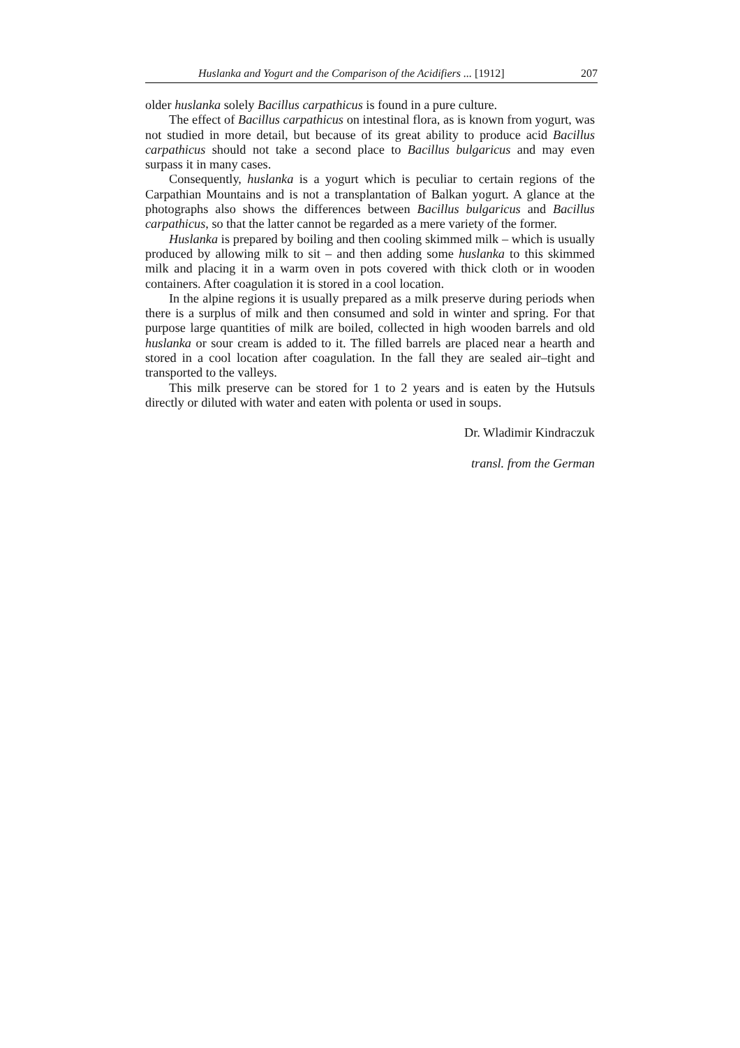Huslanka and Yogurt and the Comparison of the Acidifiers ... [1912] 207
older huslanka solely Bacillus carpathicus is found in a pure culture.
The effect of Bacillus carpathicus on intestinal flora, as is known from yogurt, was not studied in more detail, but because of its great ability to produce acid Bacillus carpathicus should not take a second place to Bacillus bulgaricus and may even surpass it in many cases.
Consequently, huslanka is a yogurt which is peculiar to certain regions of the Carpathian Mountains and is not a transplantation of Balkan yogurt. A glance at the photographs also shows the differences between Bacillus bulgaricus and Bacillus carpathicus, so that the latter cannot be regarded as a mere variety of the former.
Huslanka is prepared by boiling and then cooling skimmed milk – which is usually produced by allowing milk to sit – and then adding some huslanka to this skimmed milk and placing it in a warm oven in pots covered with thick cloth or in wooden containers. After coagulation it is stored in a cool location.
In the alpine regions it is usually prepared as a milk preserve during periods when there is a surplus of milk and then consumed and sold in winter and spring. For that purpose large quantities of milk are boiled, collected in high wooden barrels and old huslanka or sour cream is added to it. The filled barrels are placed near a hearth and stored in a cool location after coagulation. In the fall they are sealed air–tight and transported to the valleys.
This milk preserve can be stored for 1 to 2 years and is eaten by the Hutsuls directly or diluted with water and eaten with polenta or used in soups.
Dr. Wladimir Kindraczuk
transl. from the German